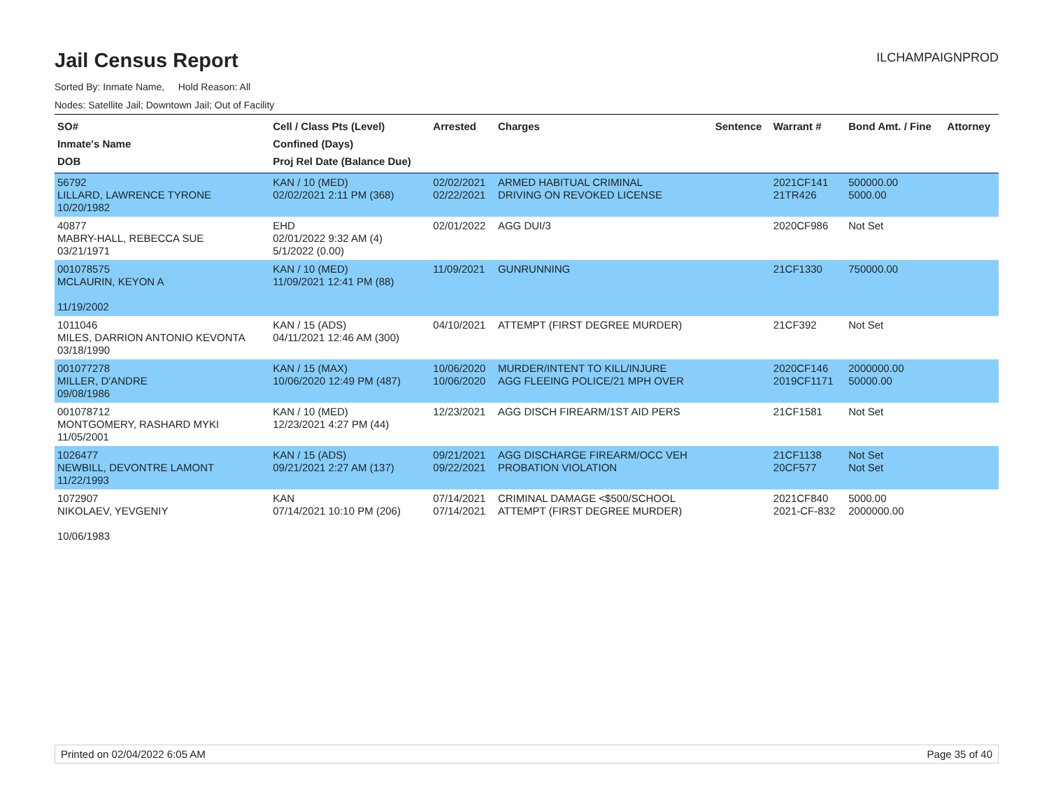Jail Census Report
ILCHAMPAIGNPROD
Sorted By: Inmate Name, Hold Reason: All
Nodes: Satellite Jail; Downtown Jail; Out of Facility
| SO# Inmate's Name DOB | Cell / Class Pts (Level) Confined (Days) Proj Rel Date (Balance Due) | Arrested | Charges | Sentence | Warrant # | Bond Amt. / Fine | Attorney |
| --- | --- | --- | --- | --- | --- | --- | --- |
| 56792 LILLARD, LAWRENCE TYRONE 10/20/1982 | KAN / 10 (MED) 02/02/2021 2:11 PM (368) | 02/02/2021 02/22/2021 | ARMED HABITUAL CRIMINAL DRIVING ON REVOKED LICENSE | | 2021CF141 21TR426 | 500000.00 5000.00 | |
| 40877 MABRY-HALL, REBECCA SUE 03/21/1971 | EHD 02/01/2022 9:32 AM (4) 5/1/2022 (0.00) | 02/01/2022 | AGG DUI/3 | | 2020CF986 | Not Set | |
| 001078575 MCLAURIN, KEYON A 11/19/2002 | KAN / 10 (MED) 11/09/2021 12:41 PM (88) | 11/09/2021 | GUNRUNNING | | 21CF1330 | 750000.00 | |
| 1011046 MILES, DARRION ANTONIO KEVONTA 03/18/1990 | KAN / 15 (ADS) 04/11/2021 12:46 AM (300) | 04/10/2021 | ATTEMPT (FIRST DEGREE MURDER) | | 21CF392 | Not Set | |
| 001077278 MILLER, D'ANDRE 09/08/1986 | KAN / 15 (MAX) 10/06/2020 12:49 PM (487) | 10/06/2020 10/06/2020 | MURDER/INTENT TO KILL/INJURE AGG FLEEING POLICE/21 MPH OVER | | 2020CF146 2019CF1171 | 2000000.00 50000.00 | |
| 001078712 MONTGOMERY, RASHARD MYKI 11/05/2001 | KAN / 10 (MED) 12/23/2021 4:27 PM (44) | 12/23/2021 | AGG DISCH FIREARM/1ST AID PERS | | 21CF1581 | Not Set | |
| 1026477 NEWBILL, DEVONTRE LAMONT 11/22/1993 | KAN / 15 (ADS) 09/21/2021 2:27 AM (137) | 09/21/2021 09/22/2021 | AGG DISCHARGE FIREARM/OCC VEH PROBATION VIOLATION | | 21CF1138 20CF577 | Not Set Not Set | |
| 1072907 NIKOLAEV, YEVGENIY 10/06/1983 | KAN 07/14/2021 10:10 PM (206) | 07/14/2021 07/14/2021 | CRIMINAL DAMAGE <$500/SCHOOL ATTEMPT (FIRST DEGREE MURDER) | | 2021CF840 2021-CF-832 | 5000.00 2000000.00 | |
Printed on 02/04/2022 6:05 AM Page 35 of 40